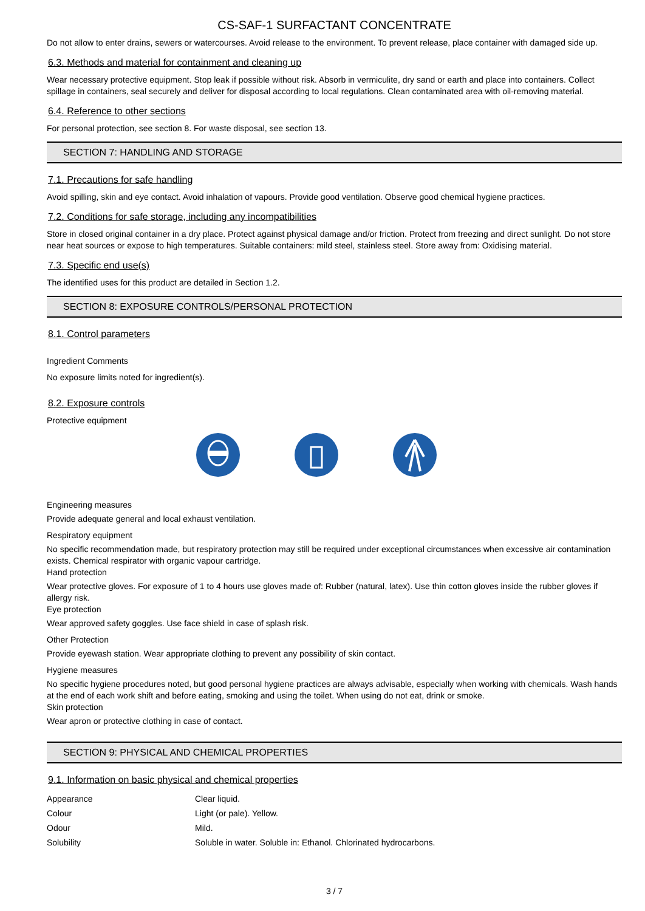CS-SAF-1 SURFACTANT CONCENTRATE
Do not allow to enter drains, sewers or watercourses. Avoid release to the environment. To prevent release, place container with damaged side up.
6.3. Methods and material for containment and cleaning up
Wear necessary protective equipment. Stop leak if possible without risk. Absorb in vermiculite, dry sand or earth and place into containers. Collect spillage in containers, seal securely and deliver for disposal according to local regulations. Clean contaminated area with oil-removing material.
6.4. Reference to other sections
For personal protection, see section 8. For waste disposal, see section 13.
SECTION 7: HANDLING AND STORAGE
7.1. Precautions for safe handling
Avoid spilling, skin and eye contact. Avoid inhalation of vapours. Provide good ventilation. Observe good chemical hygiene practices.
7.2. Conditions for safe storage, including any incompatibilities
Store in closed original container in a dry place. Protect against physical damage and/or friction. Protect from freezing and direct sunlight. Do not store near heat sources or expose to high temperatures. Suitable containers: mild steel, stainless steel. Store away from: Oxidising material.
7.3. Specific end use(s)
The identified uses for this product are detailed in Section 1.2.
SECTION 8: EXPOSURE CONTROLS/PERSONAL PROTECTION
8.1. Control parameters
Ingredient Comments
No exposure limits noted for ingredient(s).
8.2. Exposure controls
Protective equipment
Engineering measures
Provide adequate general and local exhaust ventilation.
Respiratory equipment
No specific recommendation made, but respiratory protection may still be required under exceptional circumstances when excessive air contamination exists. Chemical respirator with organic vapour cartridge.
Hand protection
Wear protective gloves. For exposure of 1 to 4 hours use gloves made of: Rubber (natural, latex). Use thin cotton gloves inside the rubber gloves if allergy risk.
Eye protection
Wear approved safety goggles. Use face shield in case of splash risk.
Other Protection
Provide eyewash station. Wear appropriate clothing to prevent any possibility of skin contact.
Hygiene measures
No specific hygiene procedures noted, but good personal hygiene practices are always advisable, especially when working with chemicals. Wash hands at the end of each work shift and before eating, smoking and using the toilet. When using do not eat, drink or smoke.
Skin protection
Wear apron or protective clothing in case of contact.
SECTION 9: PHYSICAL AND CHEMICAL PROPERTIES
9.1. Information on basic physical and chemical properties
| Appearance | Clear liquid. |
| Colour | Light (or pale). Yellow. |
| Odour | Mild. |
| Solubility | Soluble in water. Soluble in: Ethanol. Chlorinated hydrocarbons. |
3 / 7